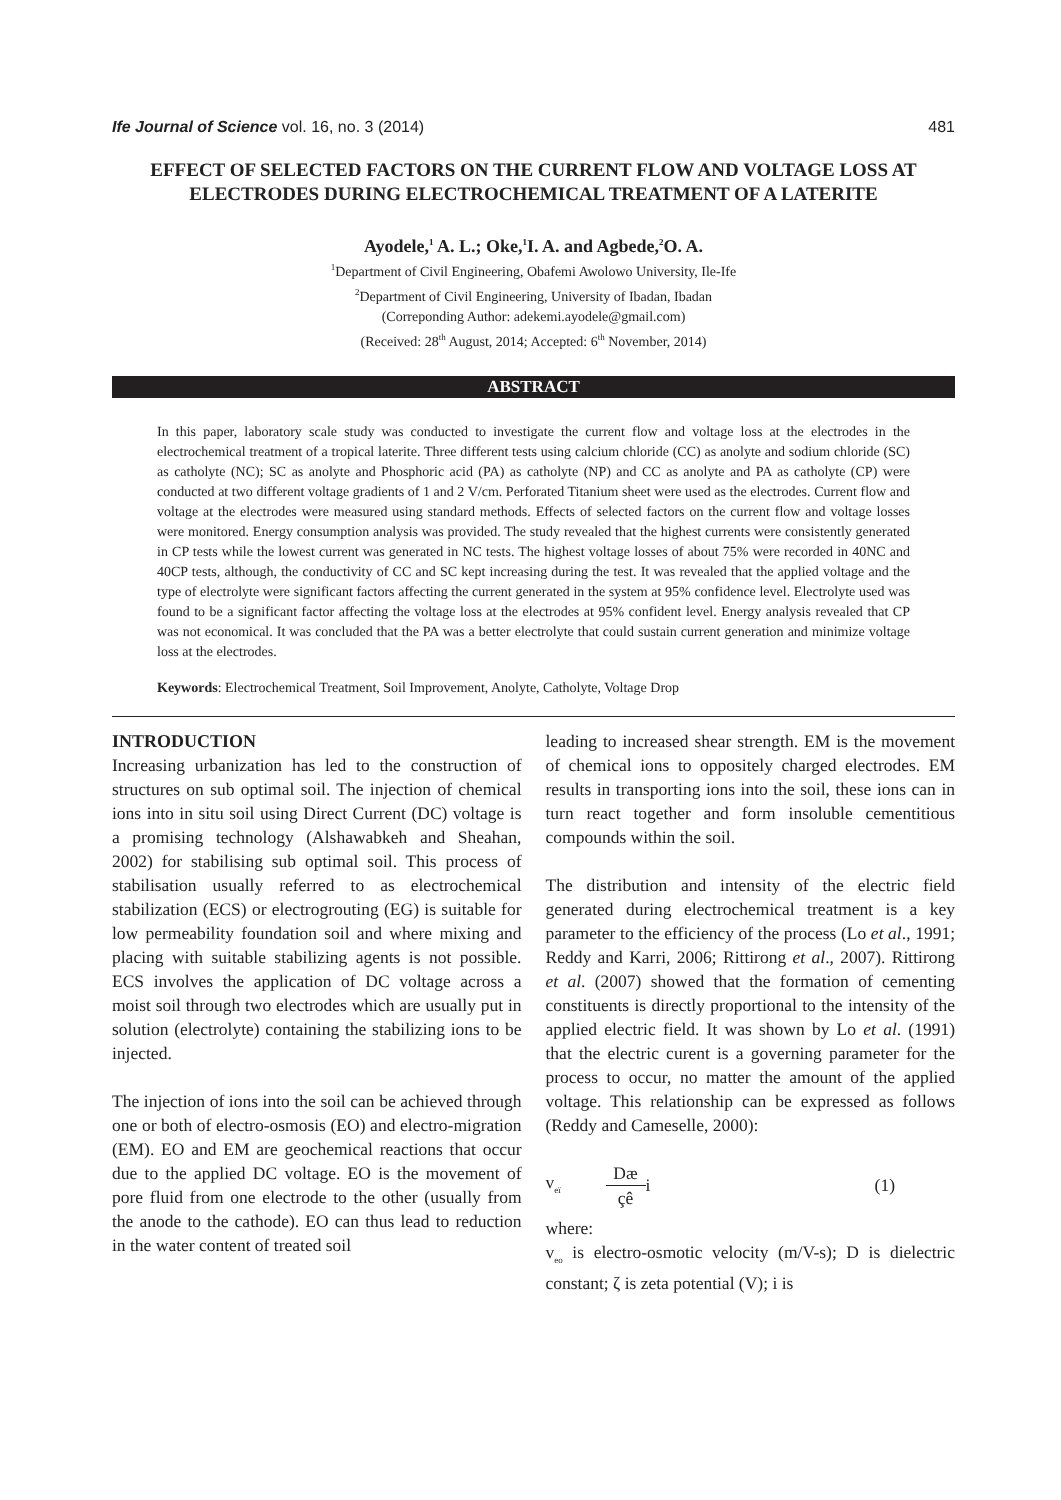Ife Journal of Science vol. 16, no. 3 (2014) 481
EFFECT OF SELECTED FACTORS ON THE CURRENT FLOW AND VOLTAGE LOSS AT ELECTRODES DURING ELECTROCHEMICAL TREATMENT OF A LATERITE
Ayodele,<sup>1</sup> A. L.; Oke,<sup>1</sup>I. A. and Agbede,<sup>2</sup>O. A.
<sup>1</sup> Department of Civil Engineering, Obafemi Awolowo University, Ile-Ife
<sup>2</sup> Department of Civil Engineering, University of Ibadan, Ibadan
(Correponding Author: adekemi.ayodele@gmail.com)
(Received: 28<sup>th</sup> August, 2014; Accepted: 6<sup>th</sup> November, 2014)
ABSTRACT
In this paper, laboratory scale study was conducted to investigate the current flow and voltage loss at the electrodes in the electrochemical treatment of a tropical laterite. Three different tests using calcium chloride (CC) as anolyte and sodium chloride (SC) as catholyte (NC); SC as anolyte and Phosphoric acid (PA) as catholyte (NP) and CC as anolyte and PA as catholyte (CP) were conducted at two different voltage gradients of 1 and 2 V/cm. Perforated Titanium sheet were used as the electrodes. Current flow and voltage at the electrodes were measured using standard methods. Effects of selected factors on the current flow and voltage losses were monitored. Energy consumption analysis was provided. The study revealed that the highest currents were consistently generated in CP tests while the lowest current was generated in NC tests. The highest voltage losses of about 75% were recorded in 40NC and 40CP tests, although, the conductivity of CC and SC kept increasing during the test. It was revealed that the applied voltage and the type of electrolyte were significant factors affecting the current generated in the system at 95% confidence level. Electrolyte used was found to be a significant factor affecting the voltage loss at the electrodes at 95% confident level. Energy analysis revealed that CP was not economical. It was concluded that the PA was a better electrolyte that could sustain current generation and minimize voltage loss at the electrodes.
Keywords: Electrochemical Treatment, Soil Improvement, Anolyte, Catholyte, Voltage Drop
INTRODUCTION
Increasing urbanization has led to the construction of structures on sub optimal soil. The injection of chemical ions into in situ soil using Direct Current (DC) voltage is a promising technology (Alshawabkeh and Sheahan, 2002) for stabilising sub optimal soil. This process of stabilisation usually referred to as electrochemical stabilization (ECS) or electrogrouting (EG) is suitable for low permeability foundation soil and where mixing and placing with suitable stabilizing agents is not possible. ECS involves the application of DC voltage across a moist soil through two electrodes which are usually put in solution (electrolyte) containing the stabilizing ions to be injected.
The injection of ions into the soil can be achieved through one or both of electro-osmosis (EO) and electro-migration (EM). EO and EM are geochemical reactions that occur due to the applied DC voltage. EO is the movement of pore fluid from one electrode to the other (usually from the anode to the cathode). EO can thus lead to reduction in the water content of treated soil
leading to increased shear strength. EM is the movement of chemical ions to oppositely charged electrodes. EM results in transporting ions into the soil, these ions can in turn react together and form insoluble cementitious compounds within the soil.
The distribution and intensity of the electric field generated during electrochemical treatment is a key parameter to the efficiency of the process (Lo et al., 1991; Reddy and Karri, 2006; Rittirong et al., 2007). Rittirong et al. (2007) showed that the formation of cementing constituents is directly proportional to the intensity of the applied electric field. It was shown by Lo et al. (1991) that the electric curent is a governing parameter for the process to occur, no matter the amount of the applied voltage. This relationship can be expressed as follows (Reddy and Cameselle, 2000):
v<sub>eï</sub> Dæ
çê i (1)
where:
v<sub>eo</sub> is electro-osmotic velocity (m/V-s); D is dielectric constant; ζ is zeta potential (V); i is